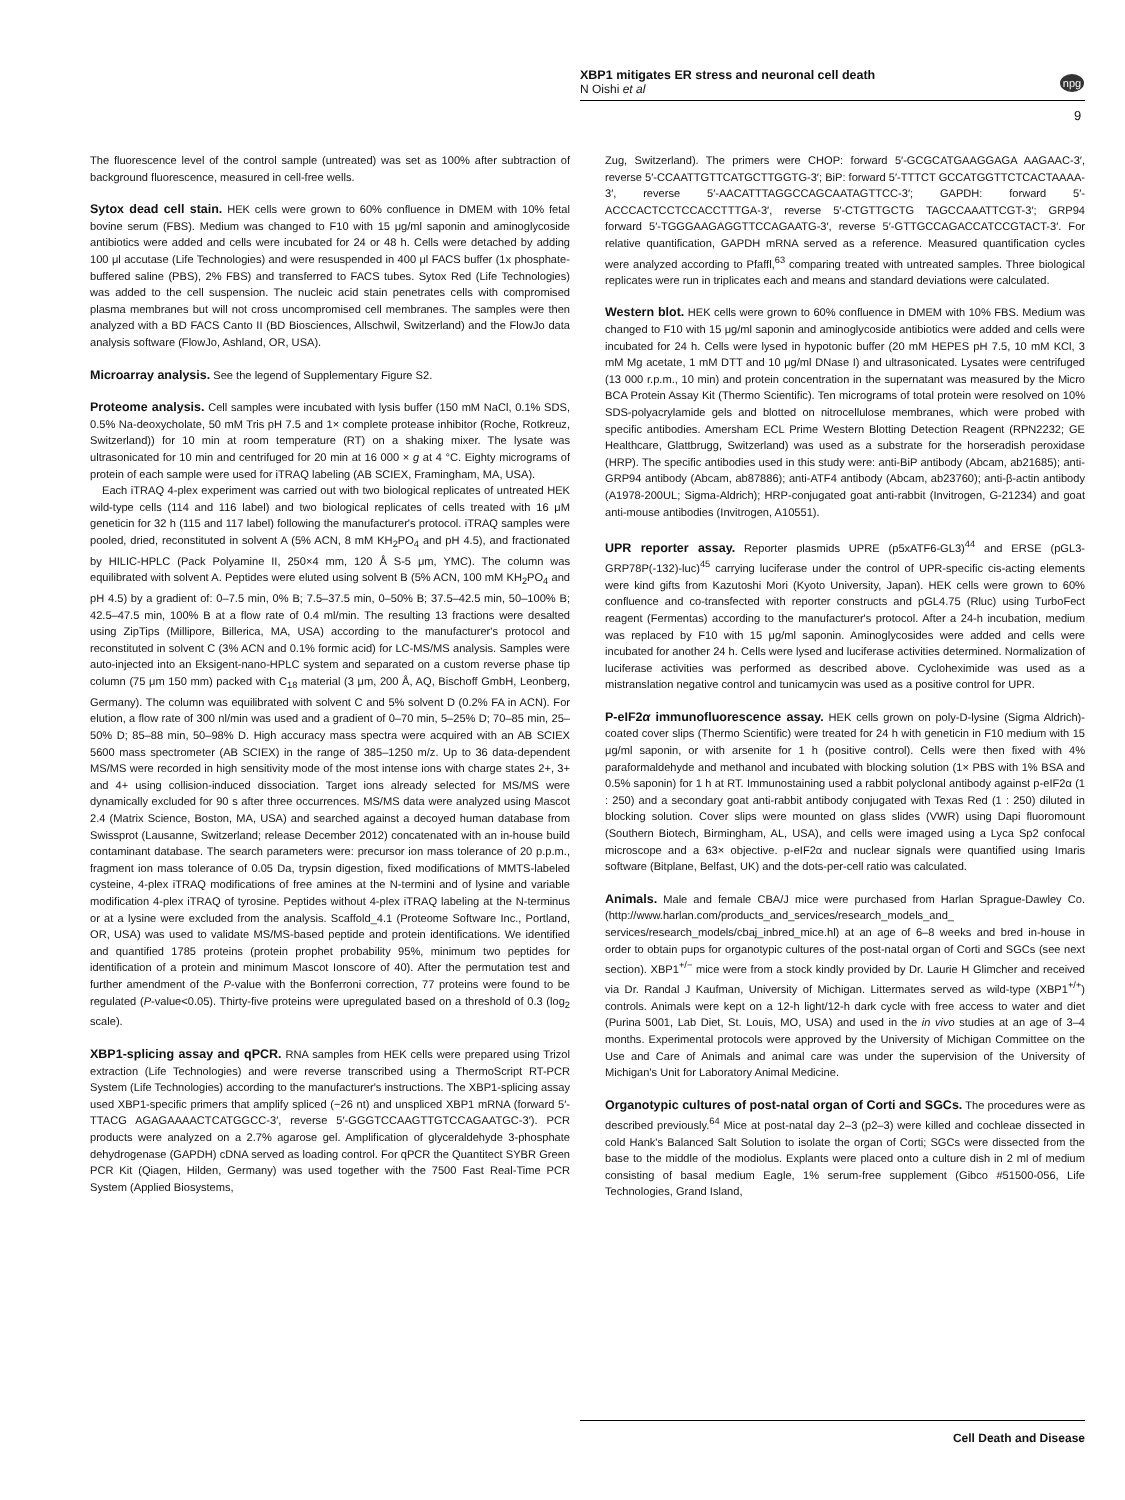XBP1 mitigates ER stress and neuronal cell death
N Oishi et al
npg
9
The fluorescence level of the control sample (untreated) was set as 100% after subtraction of background fluorescence, measured in cell-free wells.
Sytox dead cell stain. HEK cells were grown to 60% confluence in DMEM with 10% fetal bovine serum (FBS). Medium was changed to F10 with 15 μg/ml saponin and aminoglycoside antibiotics were added and cells were incubated for 24 or 48 h. Cells were detached by adding 100 μl accutase (Life Technologies) and were resuspended in 400 μl FACS buffer (1x phosphate-buffered saline (PBS), 2% FBS) and transferred to FACS tubes. Sytox Red (Life Technologies) was added to the cell suspension. The nucleic acid stain penetrates cells with compromised plasma membranes but will not cross uncompromised cell membranes. The samples were then analyzed with a BD FACS Canto II (BD Biosciences, Allschwil, Switzerland) and the FlowJo data analysis software (FlowJo, Ashland, OR, USA).
Microarray analysis. See the legend of Supplementary Figure S2.
Proteome analysis. Cell samples were incubated with lysis buffer (150 mM NaCl, 0.1% SDS, 0.5% Na-deoxycholate, 50 mM Tris pH 7.5 and 1× complete protease inhibitor (Roche, Rotkreuz, Switzerland)) for 10 min at room temperature (RT) on a shaking mixer. The lysate was ultrasonicated for 10 min and centrifuged for 20 min at 16 000 × g at 4 °C. Eighty micrograms of protein of each sample were used for iTRAQ labeling (AB SCIEX, Framingham, MA, USA).
Each iTRAQ 4-plex experiment was carried out with two biological replicates of untreated HEK wild-type cells (114 and 116 label) and two biological replicates of cells treated with 16 μM geneticin for 32 h (115 and 117 label) following the manufacturer's protocol. iTRAQ samples were pooled, dried, reconstituted in solvent A (5% ACN, 8 mM KH<sub>2</sub>PO<sub>4</sub> and pH 4.5), and fractionated by HILIC-HPLC (Pack Polyamine II, 250×4 mm, 120 Å S-5 μm, YMC). The column was equilibrated with solvent A. Peptides were eluted using solvent B (5% ACN, 100 mM KH<sub>2</sub>PO<sub>4</sub> and pH 4.5) by a gradient of: 0–7.5 min, 0% B; 7.5–37.5 min, 0–50% B; 37.5–42.5 min, 50–100% B; 42.5–47.5 min, 100% B at a flow rate of 0.4 ml/min. The resulting 13 fractions were desalted using ZipTips (Millipore, Billerica, MA, USA) according to the manufacturer's protocol and reconstituted in solvent C (3% ACN and 0.1% formic acid) for LC-MS/MS analysis. Samples were auto-injected into an Eksigent-nano-HPLC system and separated on a custom reverse phase tip column (75 μm 150 mm) packed with C<sub>18</sub> material (3 μm, 200 Å, AQ, Bischoff GmbH, Leonberg, Germany). The column was equilibrated with solvent C and 5% solvent D (0.2% FA in ACN). For elution, a flow rate of 300 nl/min was used and a gradient of 0–70 min, 5–25% D; 70–85 min, 25–50% D; 85–88 min, 50–98% D. High accuracy mass spectra were acquired with an AB SCIEX 5600 mass spectrometer (AB SCIEX) in the range of 385–1250 m/z. Up to 36 data-dependent MS/MS were recorded in high sensitivity mode of the most intense ions with charge states 2+, 3+ and 4+ using collision-induced dissociation. Target ions already selected for MS/MS were dynamically excluded for 90 s after three occurrences. MS/MS data were analyzed using Mascot 2.4 (Matrix Science, Boston, MA, USA) and searched against a decoyed human database from Swissprot (Lausanne, Switzerland; release December 2012) concatenated with an in-house build contaminant database. The search parameters were: precursor ion mass tolerance of 20 p.p.m., fragment ion mass tolerance of 0.05 Da, trypsin digestion, fixed modifications of MMTS-labeled cysteine, 4-plex iTRAQ modifications of free amines at the N-termini and of lysine and variable modification 4-plex iTRAQ of tyrosine. Peptides without 4-plex iTRAQ labeling at the N-terminus or at a lysine were excluded from the analysis. Scaffold_4.1 (Proteome Software Inc., Portland, OR, USA) was used to validate MS/MS-based peptide and protein identifications. We identified and quantified 1785 proteins (protein prophet probability 95%, minimum two peptides for identification of a protein and minimum Mascot Ionscore of 40). After the permutation test and further amendment of the P-value with the Bonferroni correction, 77 proteins were found to be regulated (P-value<0.05). Thirty-five proteins were upregulated based on a threshold of 0.3 (log<sub>2</sub> scale).
XBP1-splicing assay and qPCR. RNA samples from HEK cells were prepared using Trizol extraction (Life Technologies) and were reverse transcribed using a ThermoScript RT-PCR System (Life Technologies) according to the manufacturer's instructions. The XBP1-splicing assay used XBP1-specific primers that amplify spliced (−26 nt) and unspliced XBP1 mRNA (forward 5′-TTACG AGAGAAAACTCATGGCC-3′, reverse 5′-GGGTCCAAGTTGTCCAGAATGC-3′). PCR products were analyzed on a 2.7% agarose gel. Amplification of glyceraldehyde 3-phosphate dehydrogenase (GAPDH) cDNA served as loading control. For qPCR the Quantitect SYBR Green PCR Kit (Qiagen, Hilden, Germany) was used together with the 7500 Fast Real-Time PCR System (Applied Biosystems,
Zug, Switzerland). The primers were CHOP: forward 5′-GCGCATGAAGGAGA AAGAAC-3′, reverse 5′-CCAATTGTTCATGCTTGGTG-3′; BiP: forward 5′-TTTCT GCCATGGTTCTCACTAAAA-3′, reverse 5′-AACATTTAGGCCAGCAATAGTTCC-3′; GAPDH: forward 5′-ACCCACTCCTCCACCTTTGA-3′, reverse 5′-CTGTTGCTG TAGCCAAATTCGT-3′; GRP94 forward 5′-TGGGAAGAGGTTCCAGAATG-3′, reverse 5′-GTTGCCAGACCATCCGTACT-3′. For relative quantification, GAPDH mRNA served as a reference. Measured quantification cycles were analyzed according to Pfaffl,<sup>63</sup> comparing treated with untreated samples. Three biological replicates were run in triplicates each and means and standard deviations were calculated.
Western blot. HEK cells were grown to 60% confluence in DMEM with 10% FBS. Medium was changed to F10 with 15 μg/ml saponin and aminoglycoside antibiotics were added and cells were incubated for 24 h. Cells were lysed in hypotonic buffer (20 mM HEPES pH 7.5, 10 mM KCl, 3 mM Mg acetate, 1 mM DTT and 10 μg/ml DNase I) and ultrasonicated. Lysates were centrifuged (13 000 r.p.m., 10 min) and protein concentration in the supernatant was measured by the Micro BCA Protein Assay Kit (Thermo Scientific). Ten micrograms of total protein were resolved on 10% SDS-polyacrylamide gels and blotted on nitrocellulose membranes, which were probed with specific antibodies. Amersham ECL Prime Western Blotting Detection Reagent (RPN2232; GE Healthcare, Glattbrugg, Switzerland) was used as a substrate for the horseradish peroxidase (HRP). The specific antibodies used in this study were: anti-BiP antibody (Abcam, ab21685); anti-GRP94 antibody (Abcam, ab87886); anti-ATF4 antibody (Abcam, ab23760); anti-β-actin antibody (A1978-200UL; Sigma-Aldrich); HRP-conjugated goat anti-rabbit (Invitrogen, G-21234) and goat anti-mouse antibodies (Invitrogen, A10551).
UPR reporter assay. Reporter plasmids UPRE (p5xATF6-GL3)<sup>44</sup> and ERSE (pGL3-GRP78P(-132)-luc)<sup>45</sup> carrying luciferase under the control of UPR-specific cis-acting elements were kind gifts from Kazutoshi Mori (Kyoto University, Japan). HEK cells were grown to 60% confluence and co-transfected with reporter constructs and pGL4.75 (Rluc) using TurboFect reagent (Fermentas) according to the manufacturer's protocol. After a 24-h incubation, medium was replaced by F10 with 15 μg/ml saponin. Aminoglycosides were added and cells were incubated for another 24 h. Cells were lysed and luciferase activities determined. Normalization of luciferase activities was performed as described above. Cycloheximide was used as a mistranslation negative control and tunicamycin was used as a positive control for UPR.
P-eIF2α immunofluorescence assay. HEK cells grown on poly-D-lysine (Sigma Aldrich)-coated cover slips (Thermo Scientific) were treated for 24 h with geneticin in F10 medium with 15 μg/ml saponin, or with arsenite for 1 h (positive control). Cells were then fixed with 4% paraformaldehyde and methanol and incubated with blocking solution (1× PBS with 1% BSA and 0.5% saponin) for 1 h at RT. Immunostaining used a rabbit polyclonal antibody against p-eIF2α (1 : 250) and a secondary goat anti-rabbit antibody conjugated with Texas Red (1 : 250) diluted in blocking solution. Cover slips were mounted on glass slides (VWR) using Dapi fluoromount (Southern Biotech, Birmingham, AL, USA), and cells were imaged using a Lyca Sp2 confocal microscope and a 63× objective. p-eIF2α and nuclear signals were quantified using Imaris software (Bitplane, Belfast, UK) and the dots-per-cell ratio was calculated.
Animals. Male and female CBA/J mice were purchased from Harlan Sprague-Dawley Co. (http://www.harlan.com/products_and_services/research_models_and_ services/research_models/cbaj_inbred_mice.hl) at an age of 6–8 weeks and bred in-house in order to obtain pups for organotypic cultures of the post-natal organ of Corti and SGCs (see next section). XBP1<sup>+/−</sup> mice were from a stock kindly provided by Dr. Laurie H Glimcher and received via Dr. Randal J Kaufman, University of Michigan. Littermates served as wild-type (XBP1<sup>+/+</sup>) controls. Animals were kept on a 12-h light/12-h dark cycle with free access to water and diet (Purina 5001, Lab Diet, St. Louis, MO, USA) and used in the in vivo studies at an age of 3–4 months. Experimental protocols were approved by the University of Michigan Committee on the Use and Care of Animals and animal care was under the supervision of the University of Michigan's Unit for Laboratory Animal Medicine.
Organotypic cultures of post-natal organ of Corti and SGCs. The procedures were as described previously.<sup>64</sup> Mice at post-natal day 2–3 (p2–3) were killed and cochleae dissected in cold Hank's Balanced Salt Solution to isolate the organ of Corti; SGCs were dissected from the base to the middle of the modiolus. Explants were placed onto a culture dish in 2 ml of medium consisting of basal medium Eagle, 1% serum-free supplement (Gibco #51500-056, Life Technologies, Grand Island,
Cell Death and Disease